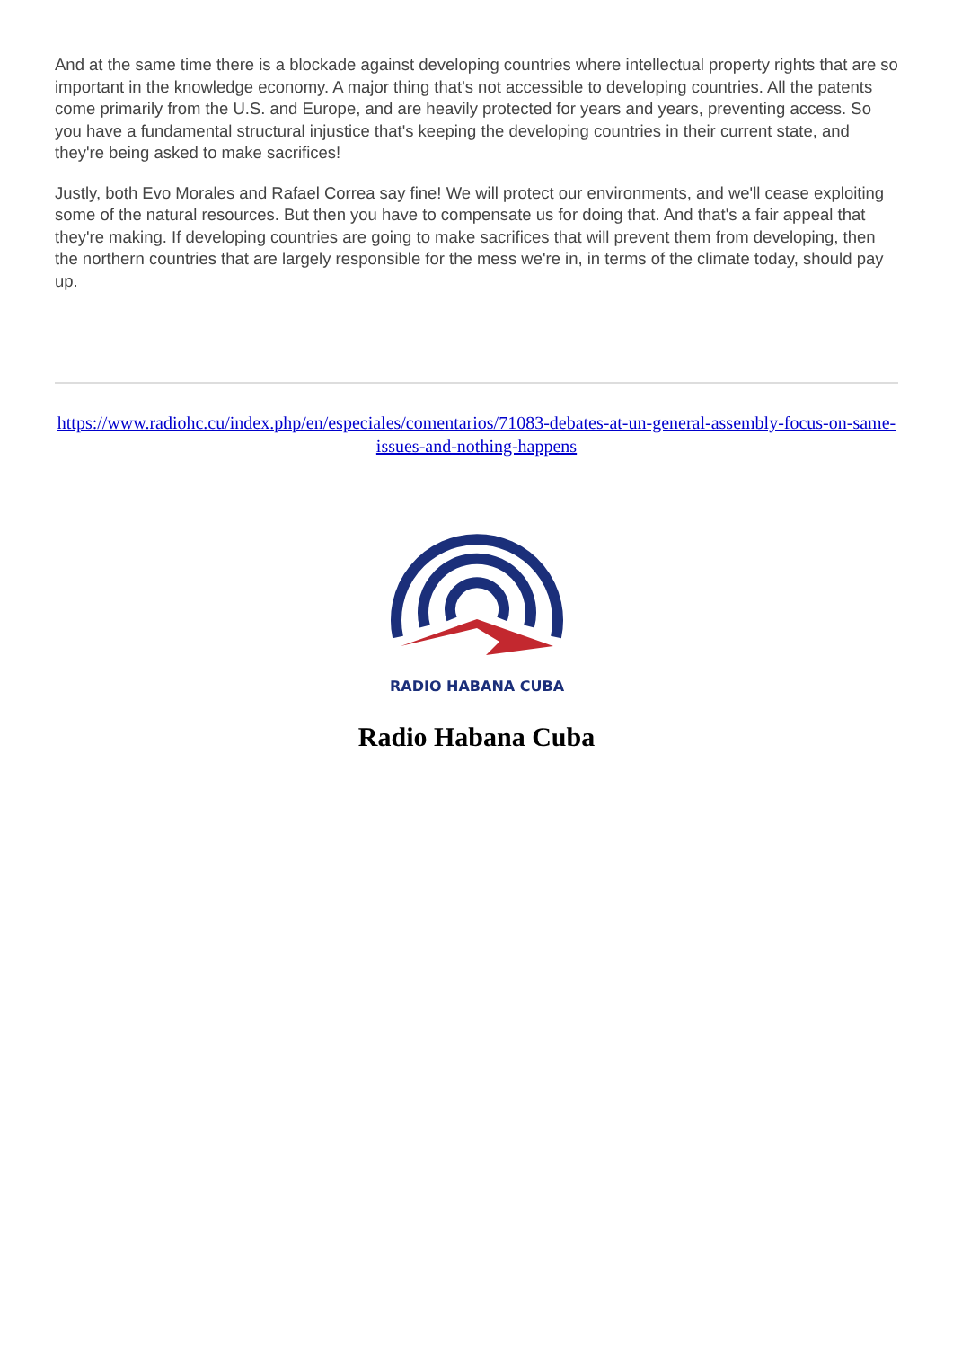And at the same time there is a blockade against developing countries where intellectual property rights that are so important in the knowledge economy. A major thing that's not accessible to developing countries. All the patents come primarily from the U.S. and Europe, and are heavily protected for years and years, preventing access. So you have a fundamental structural injustice that's keeping the developing countries in their current state, and they're being asked to make sacrifices!
Justly, both Evo Morales and Rafael Correa say fine! We will protect our environments, and we'll cease exploiting some of the natural resources. But then you have to compensate us for doing that. And that's a fair appeal that they're making. If developing countries are going to make sacrifices that will prevent them from developing, then the northern countries that are largely responsible for the mess we're in, in terms of the climate today, should pay up.
https://www.radiohc.cu/index.php/en/especiales/comentarios/71083-debates-at-un-general-assembly-focus-on-same-issues-and-nothing-happens
RADIO HABANA CUBA
Radio Habana Cuba